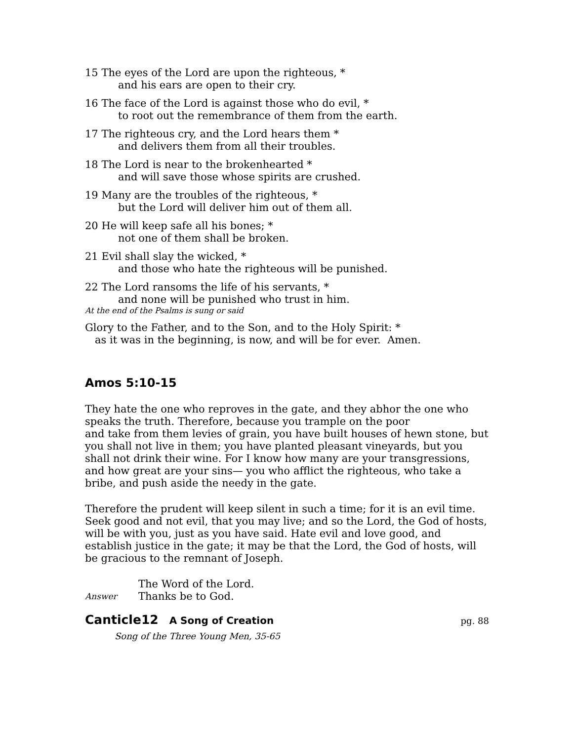15 The eyes of the Lord are upon the righteous, *
and his ears are open to their cry.
16 The face of the Lord is against those who do evil, *
to root out the remembrance of them from the earth.
17 The righteous cry, and the Lord hears them *
and delivers them from all their troubles.
18 The Lord is near to the brokenhearted *
and will save those whose spirits are crushed.
19 Many are the troubles of the righteous, *
but the Lord will deliver him out of them all.
20 He will keep safe all his bones; *
not one of them shall be broken.
21 Evil shall slay the wicked, *
and those who hate the righteous will be punished.
22 The Lord ransoms the life of his servants, *
and none will be punished who trust in him.
At the end of the Psalms is sung or said
Glory to the Father, and to the Son, and to the Holy Spirit: *
as it was in the beginning, is now, and will be for ever. Amen.
Amos 5:10-15
They hate the one who reproves in the gate, and they abhor the one who speaks the truth. Therefore, because you trample on the poor
and take from them levies of grain, you have built houses of hewn stone, but you shall not live in them; you have planted pleasant vineyards, but you shall not drink their wine. For I know how many are your transgressions, and how great are your sins— you who afflict the righteous, who take a bribe, and push aside the needy in the gate.
Therefore the prudent will keep silent in such a time; for it is an evil time. Seek good and not evil, that you may live; and so the Lord, the God of hosts, will be with you, just as you have said. Hate evil and love good, and establish justice in the gate; it may be that the Lord, the God of hosts, will be gracious to the remnant of Joseph.
The Word of the Lord.
Answer Thanks be to God.
Canticle12 A Song of Creation pg. 88
Song of the Three Young Men, 35-65